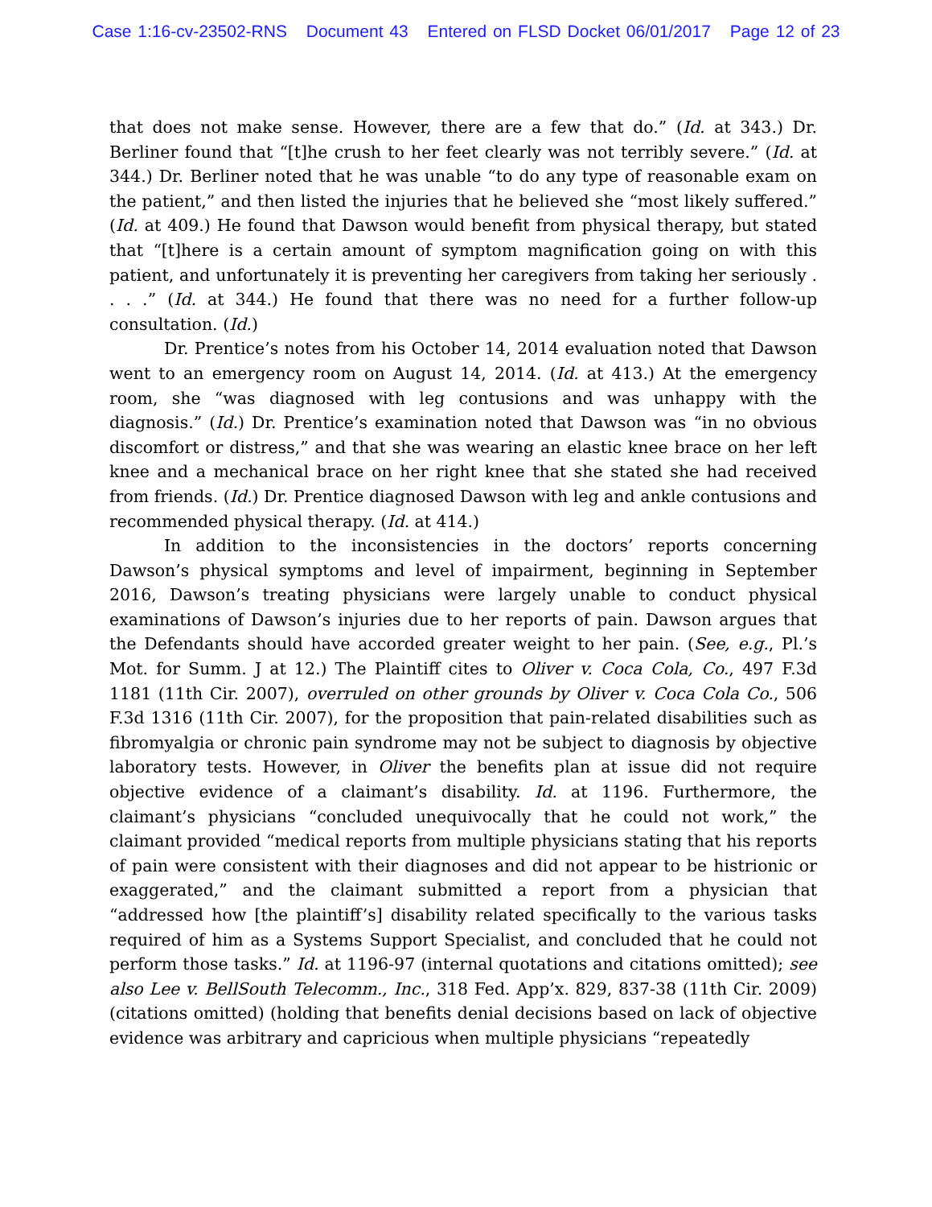Case 1:16-cv-23502-RNS Document 43 Entered on FLSD Docket 06/01/2017 Page 12 of 23
that does not make sense. However, there are a few that do.” (Id. at 343.) Dr. Berliner found that “[t]he crush to her feet clearly was not terribly severe.” (Id. at 344.) Dr. Berliner noted that he was unable “to do any type of reasonable exam on the patient,” and then listed the injuries that he believed she “most likely suffered.” (Id. at 409.) He found that Dawson would benefit from physical therapy, but stated that “[t]here is a certain amount of symptom magnification going on with this patient, and unfortunately it is preventing her caregivers from taking her seriously . . . .” (Id. at 344.) He found that there was no need for a further follow-up consultation. (Id.)
Dr. Prentice’s notes from his October 14, 2014 evaluation noted that Dawson went to an emergency room on August 14, 2014. (Id. at 413.) At the emergency room, she “was diagnosed with leg contusions and was unhappy with the diagnosis.” (Id.) Dr. Prentice’s examination noted that Dawson was “in no obvious discomfort or distress,” and that she was wearing an elastic knee brace on her left knee and a mechanical brace on her right knee that she stated she had received from friends. (Id.) Dr. Prentice diagnosed Dawson with leg and ankle contusions and recommended physical therapy. (Id. at 414.)
In addition to the inconsistencies in the doctors’ reports concerning Dawson’s physical symptoms and level of impairment, beginning in September 2016, Dawson’s treating physicians were largely unable to conduct physical examinations of Dawson’s injuries due to her reports of pain. Dawson argues that the Defendants should have accorded greater weight to her pain. (See, e.g., Pl.’s Mot. for Summ. J at 12.) The Plaintiff cites to Oliver v. Coca Cola, Co., 497 F.3d 1181 (11th Cir. 2007), overruled on other grounds by Oliver v. Coca Cola Co., 506 F.3d 1316 (11th Cir. 2007), for the proposition that pain-related disabilities such as fibromyalgia or chronic pain syndrome may not be subject to diagnosis by objective laboratory tests. However, in Oliver the benefits plan at issue did not require objective evidence of a claimant’s disability. Id. at 1196. Furthermore, the claimant’s physicians “concluded unequivocally that he could not work,” the claimant provided “medical reports from multiple physicians stating that his reports of pain were consistent with their diagnoses and did not appear to be histrionic or exaggerated,” and the claimant submitted a report from a physician that “addressed how [the plaintiff’s] disability related specifically to the various tasks required of him as a Systems Support Specialist, and concluded that he could not perform those tasks.” Id. at 1196-97 (internal quotations and citations omitted); see also Lee v. BellSouth Telecomm., Inc., 318 Fed. App’x. 829, 837-38 (11th Cir. 2009) (citations omitted) (holding that benefits denial decisions based on lack of objective evidence was arbitrary and capricious when multiple physicians “repeatedly